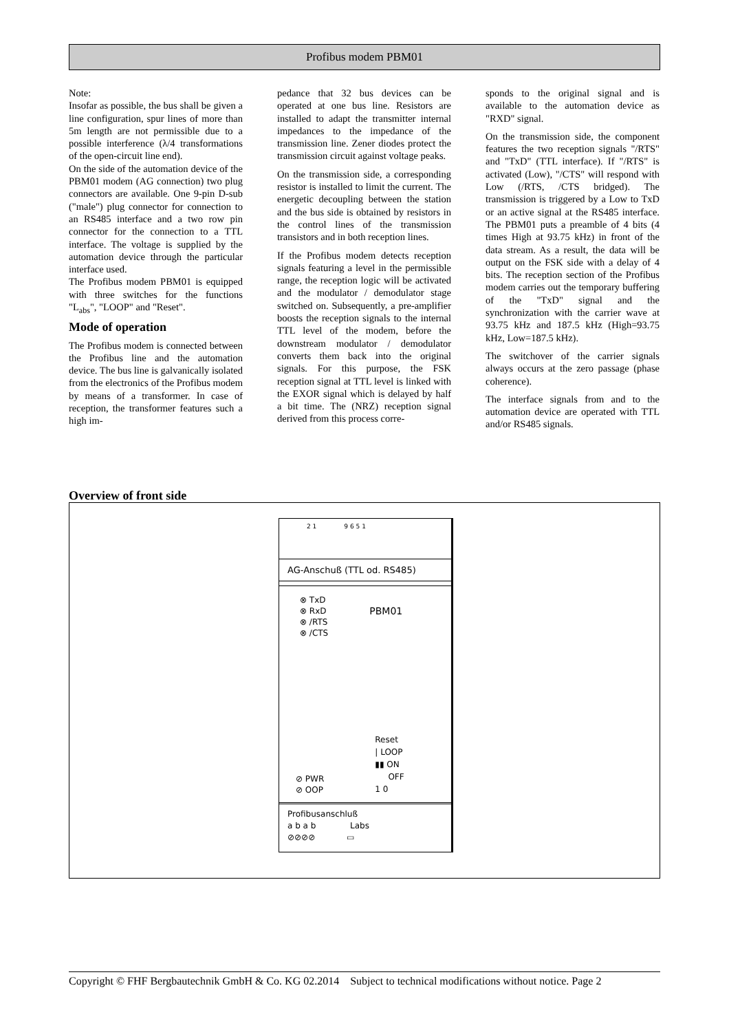Profibus modem PBM01
Note:
Insofar as possible, the bus shall be given a line configuration, spur lines of more than 5m length are not permissible due to a possible interference (λ/4 transformations of the open-circuit line end).
On the side of the automation device of the PBM01 modem (AG connection) two plug connectors are available. One 9-pin D-sub ("male") plug connector for connection to an RS485 interface and a two row pin connector for the connection to a TTL interface. The voltage is supplied by the automation device through the particular interface used.
The Profibus modem PBM01 is equipped with three switches for the functions "L<sub>abs</sub>", "LOOP" and "Reset".
Mode of operation
The Profibus modem is connected between the Profibus line and the automation device. The bus line is galvanically isolated from the electronics of the Profibus modem by means of a transformer. In case of reception, the transformer features such a high im-
pedance that 32 bus devices can be operated at one bus line. Resistors are installed to adapt the transmitter internal impedances to the impedance of the transmission line. Zener diodes protect the transmission circuit against voltage peaks.
On the transmission side, a corresponding resistor is installed to limit the current. The energetic decoupling between the station and the bus side is obtained by resistors in the control lines of the transmission transistors and in both reception lines.
If the Profibus modem detects reception signals featuring a level in the permissible range, the reception logic will be activated and the modulator / demodulator stage switched on. Subsequently, a pre-amplifier boosts the reception signals to the internal TTL level of the modem, before the downstream modulator / demodulator converts them back into the original signals. For this purpose, the FSK reception signal at TTL level is linked with the EXOR signal which is delayed by half a bit time. The (NRZ) reception signal derived from this process corre-
sponds to the original signal and is available to the automation device as "RXD" signal.
On the transmission side, the component features the two reception signals "/RTS" and "TxD" (TTL interface). If "/RTS" is activated (Low), "/CTS" will respond with Low (/RTS, /CTS bridged). The transmission is triggered by a Low to TxD or an active signal at the RS485 interface. The PBM01 puts a preamble of 4 bits (4 times High at 93.75 kHz) in front of the data stream. As a result, the data will be output on the FSK side with a delay of 4 bits. The reception section of the Profibus modem carries out the temporary buffering of the "TxD" signal and the synchronization with the carrier wave at 93.75 kHz and 187.5 kHz (High=93.75 kHz, Low=187.5 kHz).
The switchover of the carrier signals always occurs at the zero passage (phase coherence).
The interface signals from and to the automation device are operated with TTL and/or RS485 signals.
Overview of front side
2 1 9 6 5 1
AG-Anschuß (TTL od. RS485)
⊗ TxD
⊗ RxD
⊗ /RTS
⊗ /CTS
PBM01
⊘ PWR
⊘ OOP
Reset
| LOOP
▮▮ ON
OFF
1 0
Profibusanschluß
a b a b Labs
⊘⊘⊘⊘ ▭
Copyright © FHF Bergbautechnik GmbH & Co. KG 02.2014 Subject to technical modifications without notice. Page 2